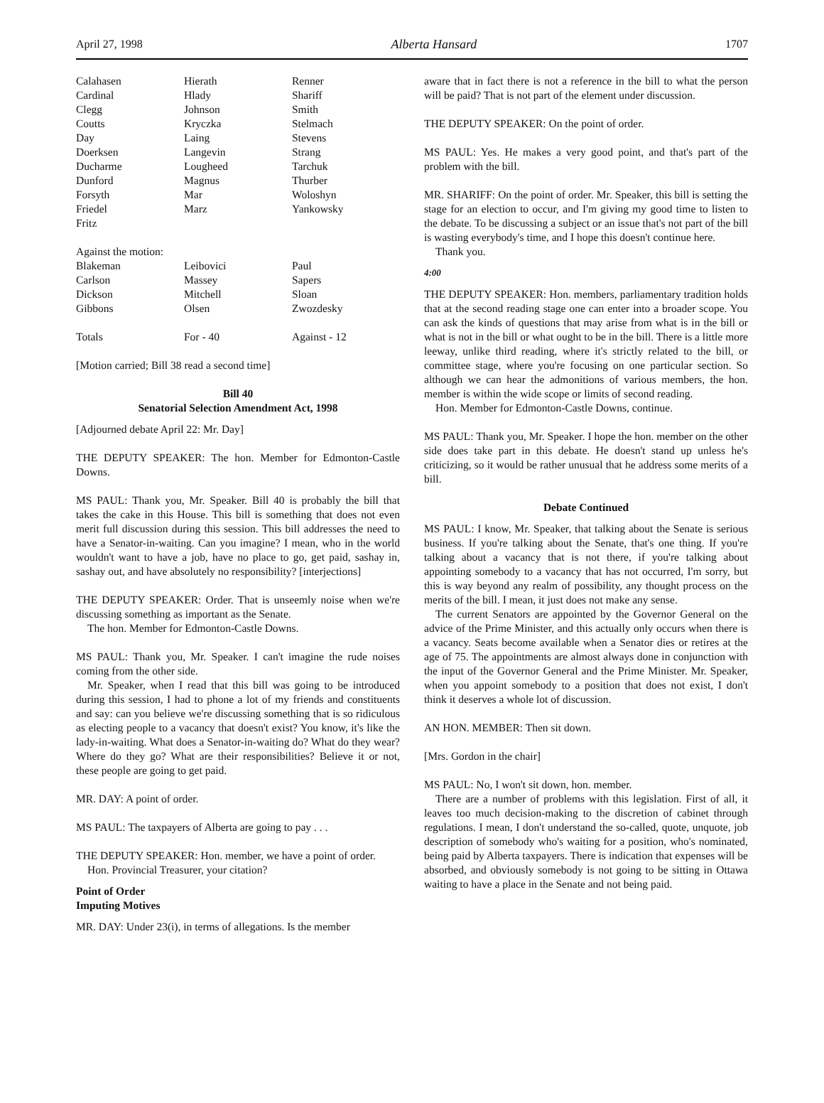April 27, 1998 Alberta Hansard 1707
| Calahasen | Hierath | Renner |
| Cardinal | Hlady | Shariff |
| Clegg | Johnson | Smith |
| Coutts | Kryczka | Stelmach |
| Day | Laing | Stevens |
| Doerksen | Langevin | Strang |
| Ducharme | Lougheed | Tarchuk |
| Dunford | Magnus | Thurber |
| Forsyth | Mar | Woloshyn |
| Friedel | Marz | Yankowsky |
| Fritz | | |
| Against the motion: | | |
| Blakeman | Leibovici | Paul |
| Carlson | Massey | Sapers |
| Dickson | Mitchell | Sloan |
| Gibbons | Olsen | Zwozdesky |
| Totals | For - 40 | Against - 12 |
[Motion carried; Bill 38 read a second time]
Bill 40
Senatorial Selection Amendment Act, 1998
[Adjourned debate April 22: Mr. Day]
THE DEPUTY SPEAKER: The hon. Member for Edmonton-Castle Downs.
MS PAUL: Thank you, Mr. Speaker. Bill 40 is probably the bill that takes the cake in this House. This bill is something that does not even merit full discussion during this session. This bill addresses the need to have a Senator-in-waiting. Can you imagine? I mean, who in the world wouldn't want to have a job, have no place to go, get paid, sashay in, sashay out, and have absolutely no responsibility? [interjections]
THE DEPUTY SPEAKER: Order. That is unseemly noise when we're discussing something as important as the Senate.
The hon. Member for Edmonton-Castle Downs.
MS PAUL: Thank you, Mr. Speaker. I can't imagine the rude noises coming from the other side.
Mr. Speaker, when I read that this bill was going to be introduced during this session, I had to phone a lot of my friends and constituents and say: can you believe we're discussing something that is so ridiculous as electing people to a vacancy that doesn't exist? You know, it's like the lady-in-waiting. What does a Senator-in-waiting do? What do they wear? Where do they go? What are their responsibilities? Believe it or not, these people are going to get paid.
MR. DAY: A point of order.
MS PAUL: The taxpayers of Alberta are going to pay . . .
THE DEPUTY SPEAKER: Hon. member, we have a point of order.
Hon. Provincial Treasurer, your citation?
Point of Order
Imputing Motives
MR. DAY: Under 23(i), in terms of allegations. Is the member
aware that in fact there is not a reference in the bill to what the person will be paid? That is not part of the element under discussion.
THE DEPUTY SPEAKER: On the point of order.
MS PAUL: Yes. He makes a very good point, and that's part of the problem with the bill.
MR. SHARIFF: On the point of order. Mr. Speaker, this bill is setting the stage for an election to occur, and I'm giving my good time to listen to the debate. To be discussing a subject or an issue that's not part of the bill is wasting everybody's time, and I hope this doesn't continue here.
Thank you.
4:00
THE DEPUTY SPEAKER: Hon. members, parliamentary tradition holds that at the second reading stage one can enter into a broader scope. You can ask the kinds of questions that may arise from what is in the bill or what is not in the bill or what ought to be in the bill. There is a little more leeway, unlike third reading, where it's strictly related to the bill, or committee stage, where you're focusing on one particular section. So although we can hear the admonitions of various members, the hon. member is within the wide scope or limits of second reading.
Hon. Member for Edmonton-Castle Downs, continue.
MS PAUL: Thank you, Mr. Speaker. I hope the hon. member on the other side does take part in this debate. He doesn't stand up unless he's criticizing, so it would be rather unusual that he address some merits of a bill.
Debate Continued
MS PAUL: I know, Mr. Speaker, that talking about the Senate is serious business. If you're talking about the Senate, that's one thing. If you're talking about a vacancy that is not there, if you're talking about appointing somebody to a vacancy that has not occurred, I'm sorry, but this is way beyond any realm of possibility, any thought process on the merits of the bill. I mean, it just does not make any sense.
The current Senators are appointed by the Governor General on the advice of the Prime Minister, and this actually only occurs when there is a vacancy. Seats become available when a Senator dies or retires at the age of 75. The appointments are almost always done in conjunction with the input of the Governor General and the Prime Minister. Mr. Speaker, when you appoint somebody to a position that does not exist, I don't think it deserves a whole lot of discussion.
AN HON. MEMBER: Then sit down.
[Mrs. Gordon in the chair]
MS PAUL: No, I won't sit down, hon. member.
There are a number of problems with this legislation. First of all, it leaves too much decision-making to the discretion of cabinet through regulations. I mean, I don't understand the so-called, quote, unquote, job description of somebody who's waiting for a position, who's nominated, being paid by Alberta taxpayers. There is indication that expenses will be absorbed, and obviously somebody is not going to be sitting in Ottawa waiting to have a place in the Senate and not being paid.